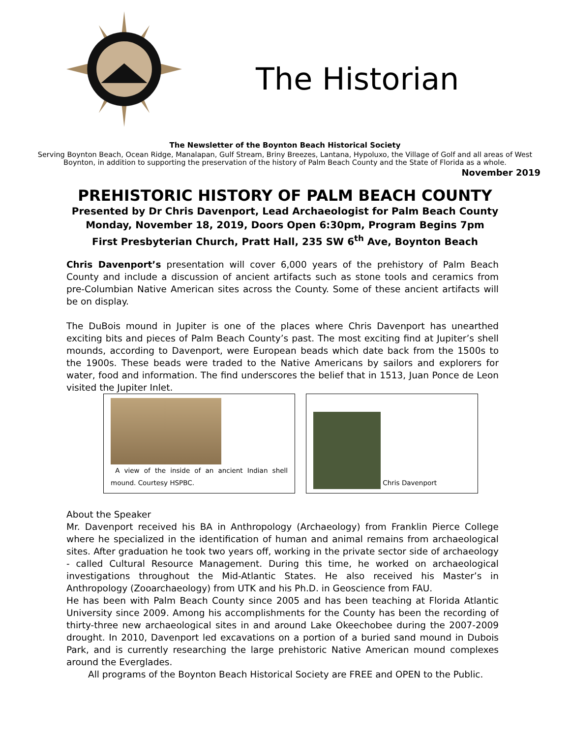The Historian
The Newsletter of the Boynton Beach Historical Society
Serving Boynton Beach, Ocean Ridge, Manalapan, Gulf Stream, Briny Breezes, Lantana, Hypoluxo, the Village of Golf and all areas of West Boynton, in addition to supporting the preservation of the history of Palm Beach County and the State of Florida as a whole.
November 2019
PREHISTORIC HISTORY OF PALM BEACH COUNTY
Presented by Dr Chris Davenport, Lead Archaeologist for Palm Beach County
Monday, November 18, 2019, Doors Open 6:30pm, Program Begins 7pm
First Presbyterian Church, Pratt Hall, 235 SW 6<sup>th</sup> Ave, Boynton Beach
Chris Davenport’s presentation will cover 6,000 years of the prehistory of Palm Beach County and include a discussion of ancient artifacts such as stone tools and ceramics from pre-Columbian Native American sites across the County. Some of these ancient artifacts will be on display.
The DuBois mound in Jupiter is one of the places where Chris Davenport has unearthed exciting bits and pieces of Palm Beach County’s past. The most exciting find at Jupiter’s shell mounds, according to Davenport, were European beads which date back from the 1500s to the 1900s. These beads were traded to the Native Americans by sailors and explorers for water, food and information. The find underscores the belief that in 1513, Juan Ponce de Leon visited the Jupiter Inlet.
A view of the inside of an ancient Indian shell mound. Courtesy HSPBC.
Chris Davenport
About the Speaker
Mr. Davenport received his BA in Anthropology (Archaeology) from Franklin Pierce College where he specialized in the identification of human and animal remains from archaeological sites. After graduation he took two years off, working in the private sector side of archaeology - called Cultural Resource Management. During this time, he worked on archaeological investigations throughout the Mid-Atlantic States. He also received his Master’s in Anthropology (Zooarchaeology) from UTK and his Ph.D. in Geoscience from FAU.
He has been with Palm Beach County since 2005 and has been teaching at Florida Atlantic University since 2009. Among his accomplishments for the County has been the recording of thirty-three new archaeological sites in and around Lake Okeechobee during the 2007-2009 drought. In 2010, Davenport led excavations on a portion of a buried sand mound in Dubois Park, and is currently researching the large prehistoric Native American mound complexes around the Everglades.
All programs of the Boynton Beach Historical Society are FREE and OPEN to the Public.